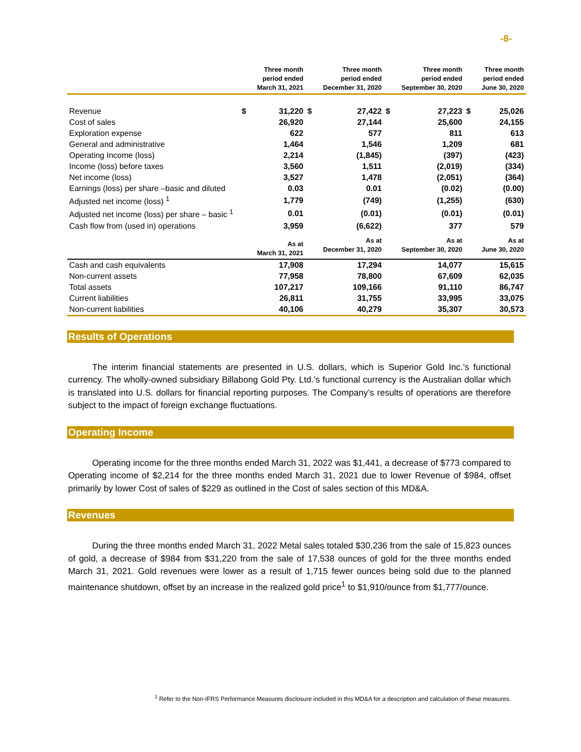-8-
| | | Three month period ended March 31, 2021 | | Three month period ended December 31, 2020 | | Three month period ended September 30, 2020 | | Three month period ended June 30, 2020 |
| --- | --- | --- | --- | --- | --- | --- | --- | --- |
| Revenue | $ | 31,220 | $ | 27,422 | $ | 27,223 | $ | 25,026 |
| Cost of sales | | 26,920 | | 27,144 | | 25,600 | | 24,155 |
| Exploration expense | | 622 | | 577 | | 811 | | 613 |
| General and administrative | | 1,464 | | 1,546 | | 1,209 | | 681 |
| Operating Income (loss) | | 2,214 | | (1,845) | | (397) | | (423) |
| Income (loss) before taxes | | 3,560 | | 1,511 | | (2,019) | | (334) |
| Net income (loss) | | 3,527 | | 1,478 | | (2,051) | | (364) |
| Earnings (loss) per share –basic and diluted | | 0.03 | | 0.01 | | (0.02) | | (0.00) |
| Adjusted net income (loss) <sup>1</sup> | | 1,779 | | (749) | | (1,255) | | (630) |
| Adjusted net income (loss) per share – basic <sup>1</sup> | | 0.01 | | (0.01) | | (0.01) | | (0.01) |
| Cash flow from (used in) operations | | 3,959 | | (6,622) | | 377 | | 579 |
| | | As at March 31, 2021 | | As at December 31, 2020 | | As at September 30, 2020 | | As at June 30, 2020 |
| Cash and cash equivalents | | 17,908 | | 17,294 | | 14,077 | | 15,615 |
| Non-current assets | | 77,958 | | 78,800 | | 67,609 | | 62,035 |
| Total assets | | 107,217 | | 109,166 | | 91,110 | | 86,747 |
| Current liabilities | | 26,811 | | 31,755 | | 33,995 | | 33,075 |
| Non-current liabilities | | 40,106 | | 40,279 | | 35,307 | | 30,573 |
Results of Operations
The interim financial statements are presented in U.S. dollars, which is Superior Gold Inc.’s functional currency. The wholly-owned subsidiary Billabong Gold Pty. Ltd.’s functional currency is the Australian dollar which is translated into U.S. dollars for financial reporting purposes. The Company’s results of operations are therefore subject to the impact of foreign exchange fluctuations.
Operating Income
Operating income for the three months ended March 31, 2022 was $1,441, a decrease of $773 compared to Operating income of $2,214 for the three months ended March 31, 2021 due to lower Revenue of $984, offset primarily by lower Cost of sales of $229 as outlined in the Cost of sales section of this MD&A.
Revenues
During the three months ended March 31, 2022 Metal sales totaled $30,236 from the sale of 15,823 ounces of gold, a decrease of $984 from $31,220 from the sale of 17,538 ounces of gold for the three months ended March 31, 2021. Gold revenues were lower as a result of 1,715 fewer ounces being sold due to the planned maintenance shutdown, offset by an increase in the realized gold price<sup>1</sup> to $1,910/ounce from $1,777/ounce.
<sup>1</sup> Refer to the Non-IFRS Performance Measures disclosure included in this MD&A for a description and calculation of these measures.